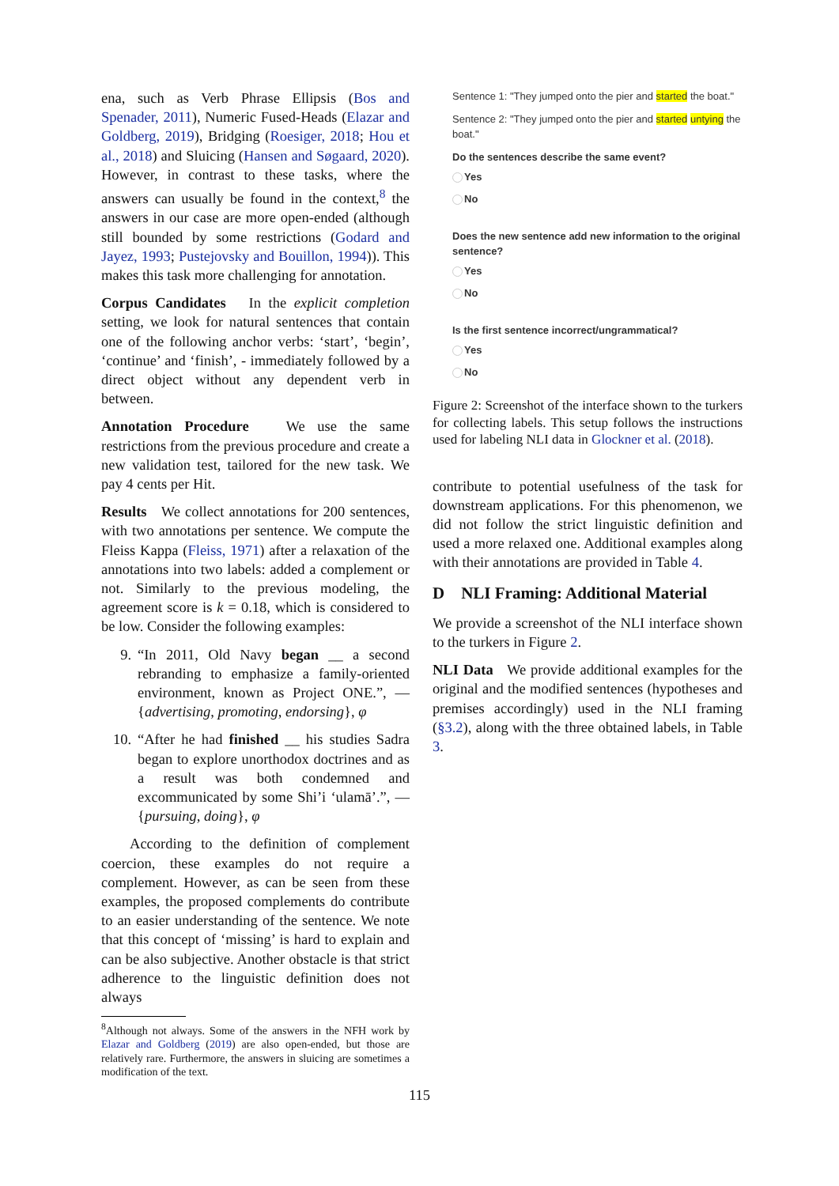ena, such as Verb Phrase Ellipsis (Bos and Spenader, 2011), Numeric Fused-Heads (Elazar and Goldberg, 2019), Bridging (Roesiger, 2018; Hou et al., 2018) and Sluicing (Hansen and Søgaard, 2020). However, in contrast to these tasks, where the answers can usually be found in the context,<sup>8</sup> the answers in our case are more open-ended (although still bounded by some restrictions (Godard and Jayez, 1993; Pustejovsky and Bouillon, 1994)). This makes this task more challenging for annotation.
Corpus Candidates In the explicit completion setting, we look for natural sentences that contain one of the following anchor verbs: ‘start’, ‘begin’, ‘continue’ and ‘finish’, - immediately followed by a direct object without any dependent verb in between.
Annotation Procedure We use the same restrictions from the previous procedure and create a new validation test, tailored for the new task. We pay 4 cents per Hit.
Results We collect annotations for 200 sentences, with two annotations per sentence. We compute the Fleiss Kappa (Fleiss, 1971) after a relaxation of the annotations into two labels: added a complement or not. Similarly to the previous modeling, the agreement score is k = 0.18, which is considered to be low. Consider the following examples:
9. “In 2011, Old Navy began __ a second rebranding to emphasize a family-oriented environment, known as Project ONE.”, — {advertising, promoting, endorsing}, φ
10. “After he had finished __ his studies Sadra began to explore unorthodox doctrines and as a result was both condemned and excommunicated by some Shi’i ‘ulamā’.”, — {pursuing, doing}, φ
According to the definition of complement coercion, these examples do not require a complement. However, as can be seen from these examples, the proposed complements do contribute to an easier understanding of the sentence. We note that this concept of ‘missing’ is hard to explain and can be also subjective. Another obstacle is that strict adherence to the linguistic definition does not always
<sup>8</sup> Although not always. Some of the answers in the NFH work by Elazar and Goldberg (2019) are also open-ended, but those are relatively rare. Furthermore, the answers in sluicing are sometimes a modification of the text.
Sentence 1: "They jumped onto the pier and started the boat."
Sentence 2: "They jumped onto the pier and started untying the boat."
Do the sentences describe the same event?
Yes
No
Does the new sentence add new information to the original sentence?
Yes
No
Is the first sentence incorrect/ungrammatical?
Yes
No
Figure 2: Screenshot of the interface shown to the turkers for collecting labels. This setup follows the instructions used for labeling NLI data in Glockner et al. (2018).
contribute to potential usefulness of the task for downstream applications. For this phenomenon, we did not follow the strict linguistic definition and used a more relaxed one. Additional examples along with their annotations are provided in Table 4.
D NLI Framing: Additional Material
We provide a screenshot of the NLI interface shown to the turkers in Figure 2.
NLI Data We provide additional examples for the original and the modified sentences (hypotheses and premises accordingly) used in the NLI framing (§3.2), along with the three obtained labels, in Table 3.
115